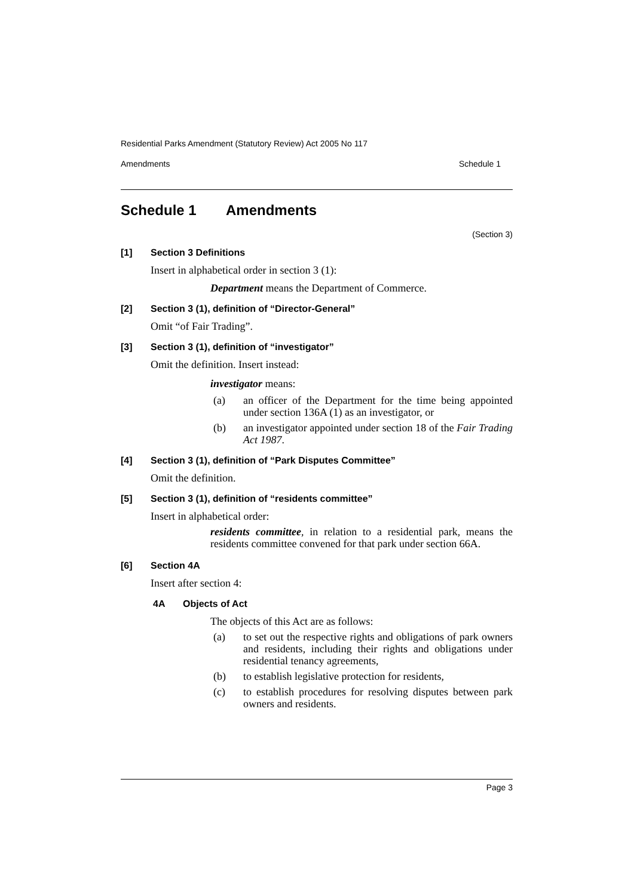Residential Parks Amendment (Statutory Review) Act 2005 No 117
Amendments Schedule 1
Schedule 1 Amendments
(Section 3)
[1] Section 3 Definitions
Insert in alphabetical order in section 3 (1):
Department means the Department of Commerce.
[2] Section 3 (1), definition of “Director-General”
Omit “of Fair Trading”.
[3] Section 3 (1), definition of “investigator”
Omit the definition. Insert instead:
investigator means:
(a) an officer of the Department for the time being appointed under section 136A (1) as an investigator, or
(b) an investigator appointed under section 18 of the Fair Trading Act 1987.
[4] Section 3 (1), definition of “Park Disputes Committee”
Omit the definition.
[5] Section 3 (1), definition of “residents committee”
Insert in alphabetical order:
residents committee, in relation to a residential park, means the residents committee convened for that park under section 66A.
[6] Section 4A
Insert after section 4:
4A Objects of Act
The objects of this Act are as follows:
(a) to set out the respective rights and obligations of park owners and residents, including their rights and obligations under residential tenancy agreements,
(b) to establish legislative protection for residents,
(c) to establish procedures for resolving disputes between park owners and residents.
Page 3